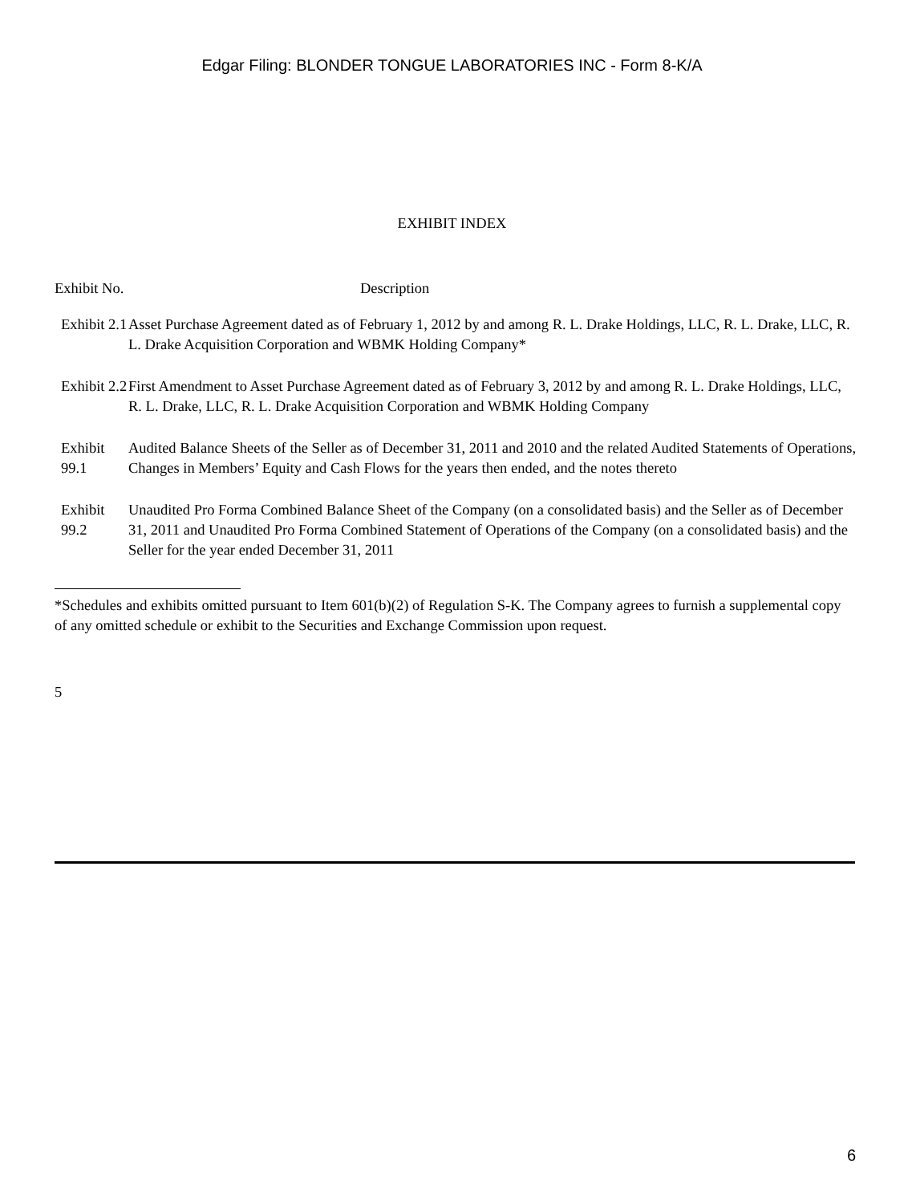Edgar Filing: BLONDER TONGUE LABORATORIES INC - Form 8-K/A
EXHIBIT INDEX
Exhibit No. Description
| Exhibit 2.1 | Asset Purchase Agreement dated as of February 1, 2012 by and among R. L. Drake Holdings, LLC, R. L. Drake, LLC, R. L. Drake Acquisition Corporation and WBMK Holding Company* |
| Exhibit 2.2 | First Amendment to Asset Purchase Agreement dated as of February 3, 2012 by and among R. L. Drake Holdings, LLC, R. L. Drake, LLC, R. L. Drake Acquisition Corporation and WBMK Holding Company |
| Exhibit 99.1 | Audited Balance Sheets of the Seller as of December 31, 2011 and 2010 and the related Audited Statements of Operations, Changes in Members’ Equity and Cash Flows for the years then ended, and the notes thereto |
| Exhibit 99.2 | Unaudited Pro Forma Combined Balance Sheet of the Company (on a consolidated basis) and the Seller as of December 31, 2011 and Unaudited Pro Forma Combined Statement of Operations of the Company (on a consolidated basis) and the Seller for the year ended December 31, 2011 |
*Schedules and exhibits omitted pursuant to Item 601(b)(2) of Regulation S-K. The Company agrees to furnish a supplemental copy of any omitted schedule or exhibit to the Securities and Exchange Commission upon request.
5
6